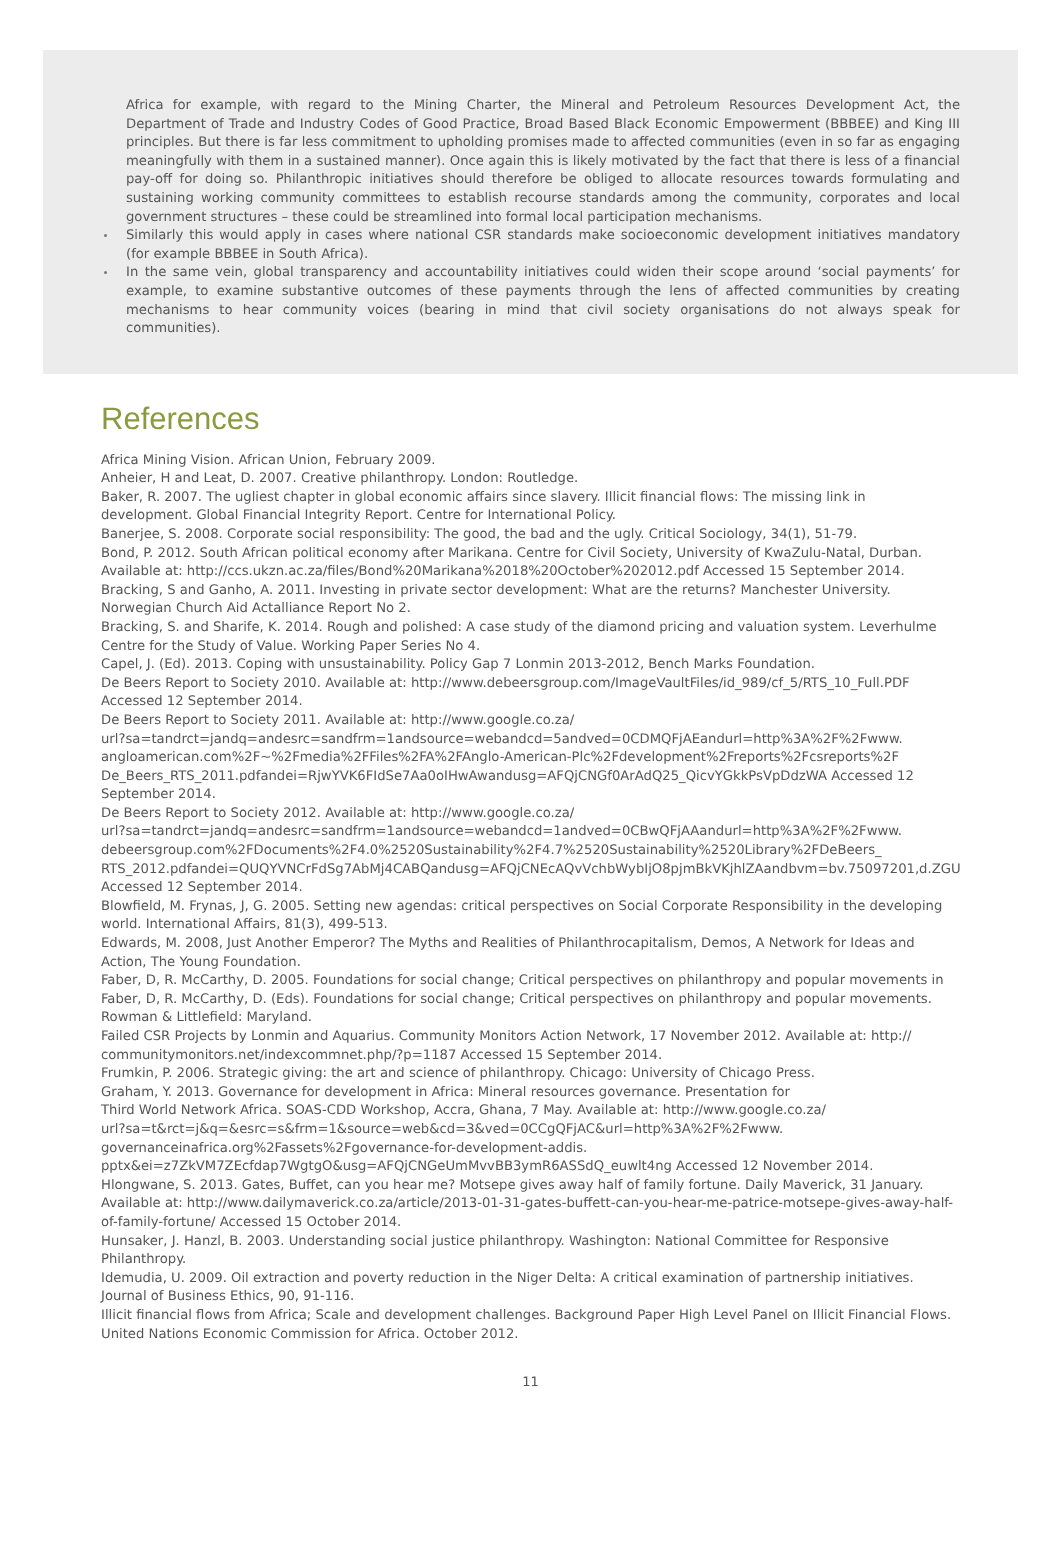Africa for example, with regard to the Mining Charter, the Mineral and Petroleum Resources Development Act, the Department of Trade and Industry Codes of Good Practice, Broad Based Black Economic Empowerment (BBBEE) and King III principles. But there is far less commitment to upholding promises made to affected communities (even in so far as engaging meaningfully with them in a sustained manner). Once again this is likely motivated by the fact that there is less of a financial pay-off for doing so. Philanthropic initiatives should therefore be obliged to allocate resources towards formulating and sustaining working community committees to establish recourse standards among the community, corporates and local government structures – these could be streamlined into formal local participation mechanisms.
Similarly this would apply in cases where national CSR standards make socioeconomic development initiatives mandatory (for example BBBEE in South Africa).
In the same vein, global transparency and accountability initiatives could widen their scope around ‘social payments’ for example, to examine substantive outcomes of these payments through the lens of affected communities by creating mechanisms to hear community voices (bearing in mind that civil society organisations do not always speak for communities).
References
Africa Mining Vision. African Union, February 2009.
Anheier, H and Leat, D. 2007. Creative philanthropy. London: Routledge.
Baker, R. 2007. The ugliest chapter in global economic affairs since slavery. Illicit financial flows: The missing link in development. Global Financial Integrity Report. Centre for International Policy.
Banerjee, S. 2008. Corporate social responsibility: The good, the bad and the ugly. Critical Sociology, 34(1), 51-79.
Bond, P. 2012. South African political economy after Marikana. Centre for Civil Society, University of KwaZulu-Natal, Durban. Available at: http://ccs.ukzn.ac.za/files/Bond%20Marikana%2018%20October%202012.pdf Accessed 15 September 2014.
Bracking, S and Ganho, A. 2011. Investing in private sector development: What are the returns? Manchester University. Norwegian Church Aid Actalliance Report No 2.
Bracking, S. and Sharife, K. 2014. Rough and polished: A case study of the diamond pricing and valuation system. Leverhulme Centre for the Study of Value. Working Paper Series No 4.
Capel, J. (Ed). 2013. Coping with unsustainability. Policy Gap 7 Lonmin 2013-2012, Bench Marks Foundation.
De Beers Report to Society 2010. Available at: http://www.debeersgroup.com/ImageVaultFiles/id_989/cf_5/RTS_10_Full.PDF Accessed 12 September 2014.
De Beers Report to Society 2011. Available at: http://www.google.co.za/
url?sa=tandrct=jandq=andesrc=sandfrm=1andsource=webandcd=5andved=0CDMQFjAEandurl=http%3A%2F%2Fwww.
angloamerican.com%2F~%2Fmedia%2FFiles%2FA%2FAnglo-American-Plc%2Fdevelopment%2Freports%2Fcsreports%2F
De_Beers_RTS_2011.pdfandei=RjwYVK6FIdSe7Aa0oIHwAwandusg=AFQjCNGf0ArAdQ25_QicvYGkkPsVpDdzWA Accessed 12 September 2014.
De Beers Report to Society 2012. Available at: http://www.google.co.za/
url?sa=tandrct=jandq=andesrc=sandfrm=1andsource=webandcd=1andved=0CBwQFjAAandurl=http%3A%2F%2Fwww.
debeersgroup.com%2FDocuments%2F4.0%2520Sustainability%2F4.7%2520Sustainability%2520Library%2FDeBeers_
RTS_2012.pdfandei=QUQYVNCrFdSg7AbMj4CABQandusg=AFQjCNEcAQvVchbWybIjO8pjmBkVKjhlZAandbvm=bv.75097201,d.ZGU Accessed 12 September 2014.
Blowfield, M. Frynas, J, G. 2005. Setting new agendas: critical perspectives on Social Corporate Responsibility in the developing world. International Affairs, 81(3), 499-513.
Edwards, M. 2008, Just Another Emperor? The Myths and Realities of Philanthrocapitalism, Demos, A Network for Ideas and Action, The Young Foundation.
Faber, D, R. McCarthy, D. 2005. Foundations for social change; Critical perspectives on philanthropy and popular movements in Faber, D, R. McCarthy, D. (Eds). Foundations for social change; Critical perspectives on philanthropy and popular movements. Rowman & Littlefield: Maryland.
Failed CSR Projects by Lonmin and Aquarius. Community Monitors Action Network, 17 November 2012. Available at: http://
communitymonitors.net/indexcommnet.php/?p=1187 Accessed 15 September 2014.
Frumkin, P. 2006. Strategic giving: the art and science of philanthropy. Chicago: University of Chicago Press.
Graham, Y. 2013. Governance for development in Africa: Mineral resources governance. Presentation for
Third World Network Africa. SOAS-CDD Workshop, Accra, Ghana, 7 May. Available at: http://www.google.co.za/
url?sa=t&rct=j&q=&esrc=s&frm=1&source=web&cd=3&ved=0CCgQFjAC&url=http%3A%2F%2Fwww.
governanceinafrica.org%2Fassets%2Fgovernance-for-development-addis.
pptx&ei=z7ZkVM7ZEcfdap7WgtgO&usg=AFQjCNGeUmMvvBB3ymR6ASSdQ_euwlt4ng Accessed 12 November 2014.
Hlongwane, S. 2013. Gates, Buffet, can you hear me? Motsepe gives away half of family fortune. Daily Maverick, 31 January. Available at: http://www.dailymaverick.co.za/article/2013-01-31-gates-buffett-can-you-hear-me-patrice-motsepe-gives-away-half-of-family-fortune/ Accessed 15 October 2014.
Hunsaker, J. Hanzl, B. 2003. Understanding social justice philanthropy. Washington: National Committee for Responsive Philanthropy.
Idemudia, U. 2009. Oil extraction and poverty reduction in the Niger Delta: A critical examination of partnership initiatives. Journal of Business Ethics, 90, 91-116.
Illicit financial flows from Africa; Scale and development challenges. Background Paper High Level Panel on Illicit Financial Flows. United Nations Economic Commission for Africa. October 2012.
11